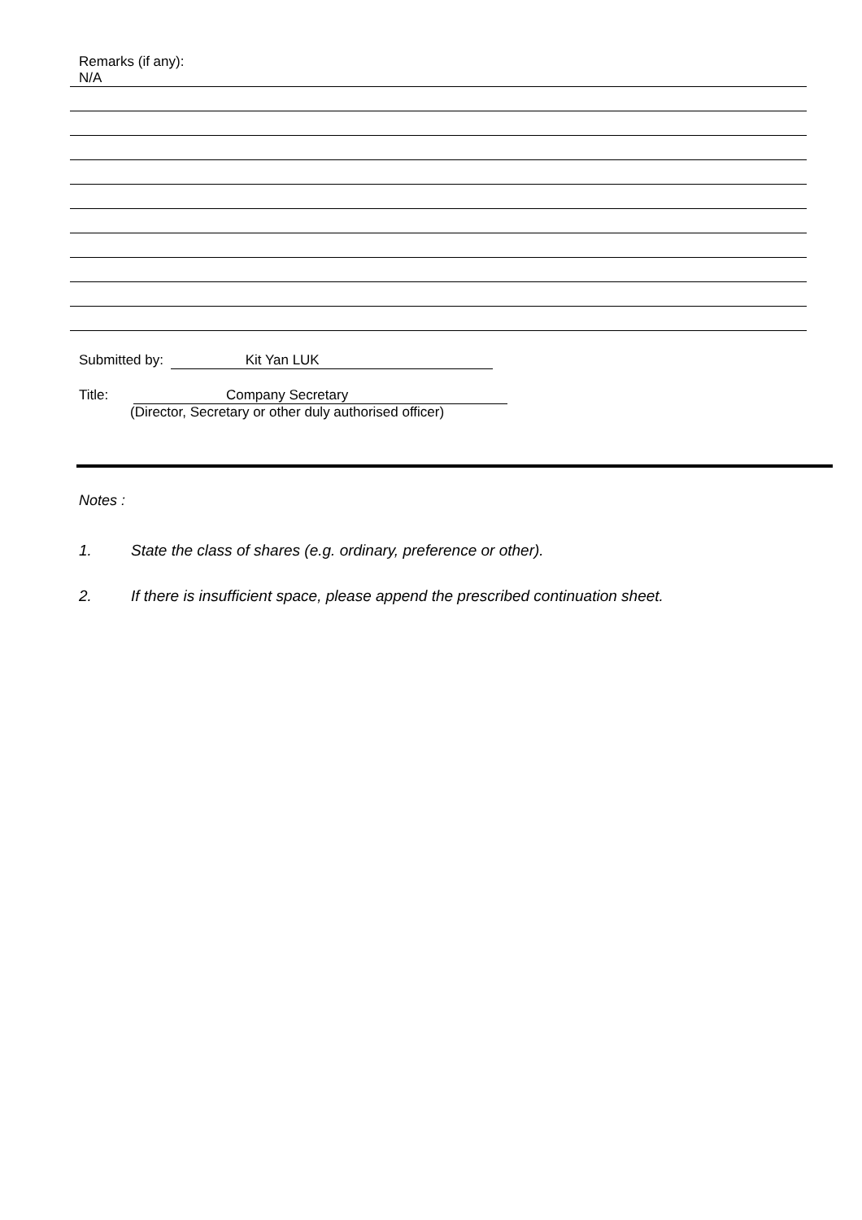Remarks (if any):
N/A
Submitted by: Kit Yan LUK
Title: Company Secretary
(Director, Secretary or other duly authorised officer)
Notes :
1. State the class of shares (e.g. ordinary, preference or other).
2. If there is insufficient space, please append the prescribed continuation sheet.